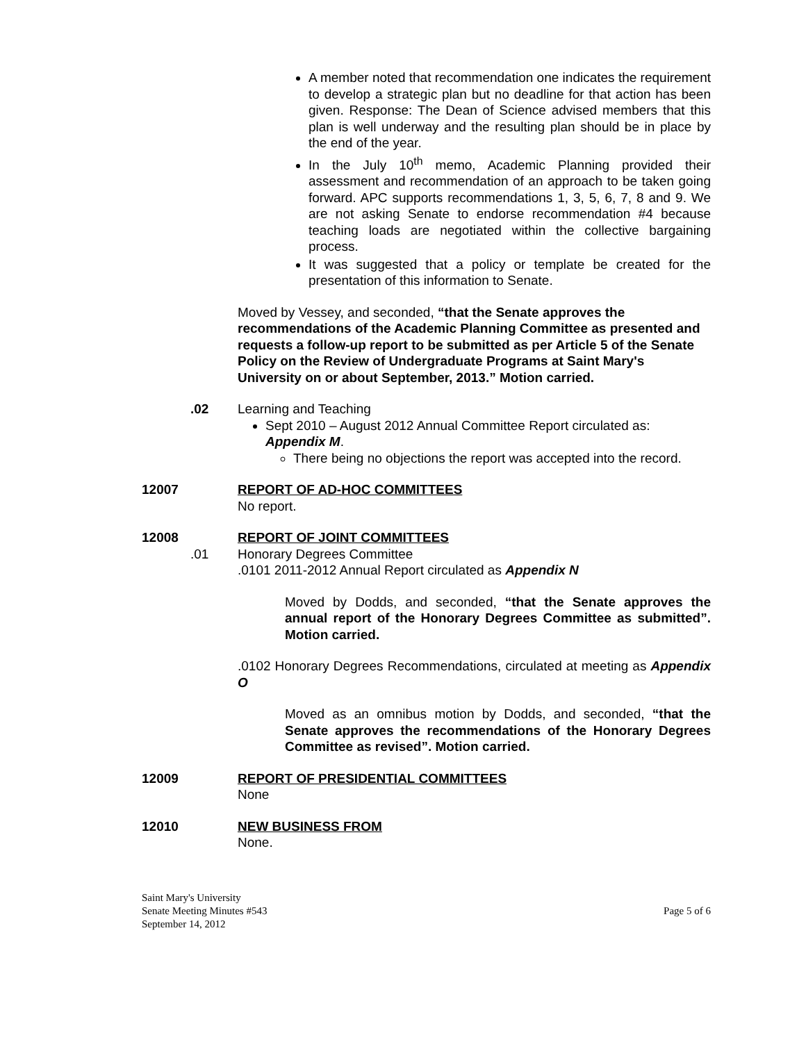A member noted that recommendation one indicates the requirement to develop a strategic plan but no deadline for that action has been given. Response: The Dean of Science advised members that this plan is well underway and the resulting plan should be in place by the end of the year.
In the July 10<sup>th</sup> memo, Academic Planning provided their assessment and recommendation of an approach to be taken going forward. APC supports recommendations 1, 3, 5, 6, 7, 8 and 9. We are not asking Senate to endorse recommendation #4 because teaching loads are negotiated within the collective bargaining process.
It was suggested that a policy or template be created for the presentation of this information to Senate.
Moved by Vessey, and seconded, “that the Senate approves the recommendations of the Academic Planning Committee as presented and requests a follow-up report to be submitted as per Article 5 of the Senate Policy on the Review of Undergraduate Programs at Saint Mary's University on or about September, 2013.” Motion carried.
.02 Learning and Teaching
Sept 2010 – August 2012 Annual Committee Report circulated as: Appendix M.
There being no objections the report was accepted into the record.
12007 REPORT OF AD-HOC COMMITTEES
No report.
12008 REPORT OF JOINT COMMITTEES
.01 Honorary Degrees Committee
.0101 2011-2012 Annual Report circulated as Appendix N
Moved by Dodds, and seconded, “that the Senate approves the annual report of the Honorary Degrees Committee as submitted”. Motion carried.
.0102 Honorary Degrees Recommendations, circulated at meeting as Appendix O
Moved as an omnibus motion by Dodds, and seconded, “that the Senate approves the recommendations of the Honorary Degrees Committee as revised”. Motion carried.
12009 REPORT OF PRESIDENTIAL COMMITTEES
None
12010 NEW BUSINESS FROM
None.
Saint Mary's University
Senate Meeting Minutes #543 Page 5 of 6
September 14, 2012